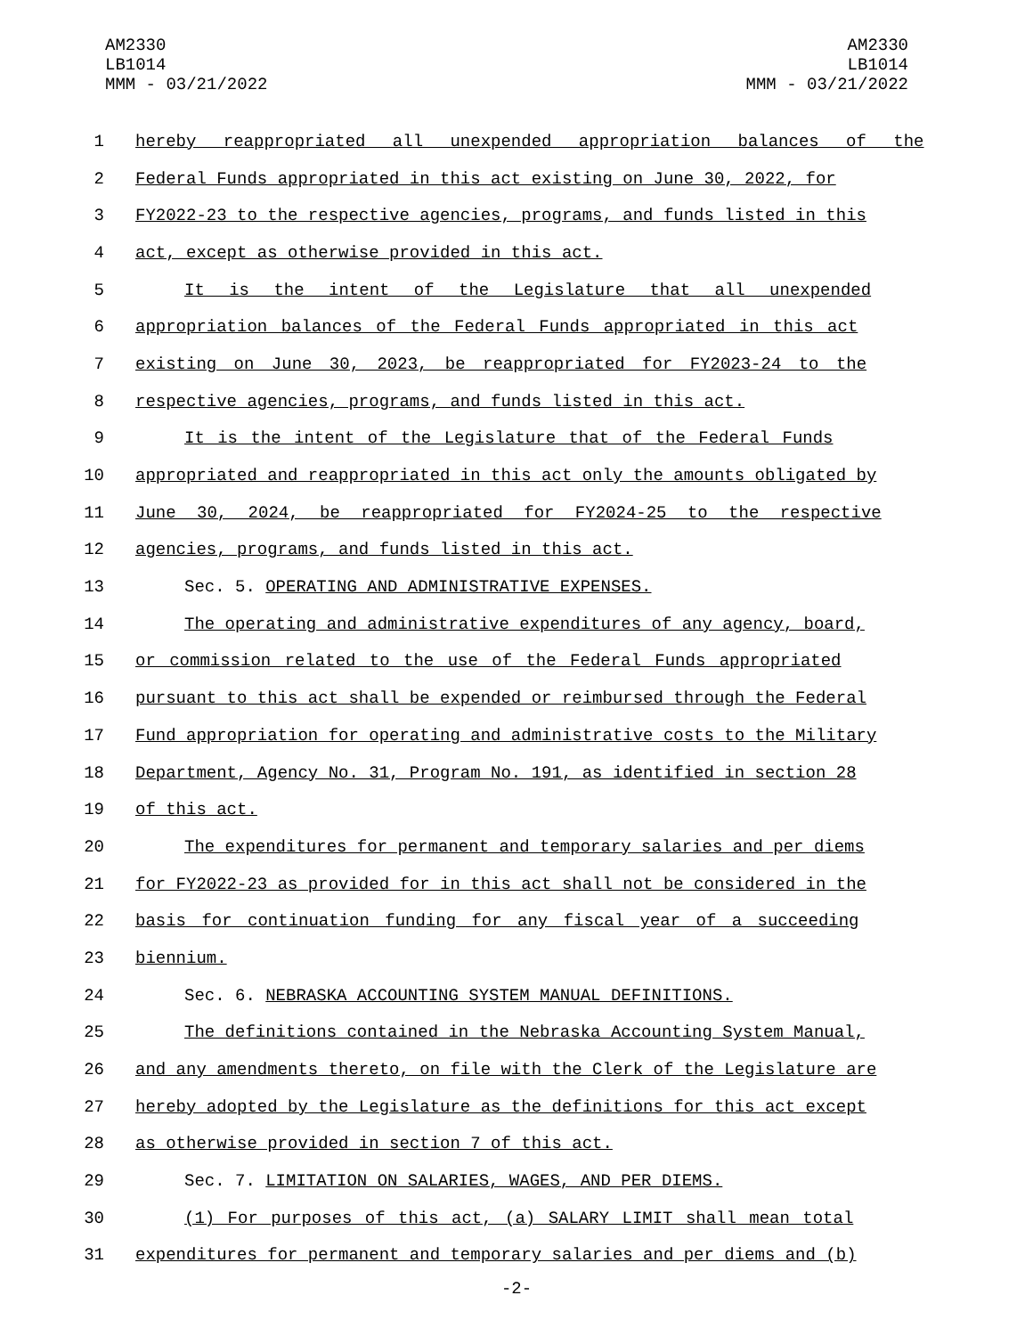AM2330
LB1014
MMM - 03/21/2022
AM2330
LB1014
MMM - 03/21/2022
1 hereby reappropriated all unexpended appropriation balances of the
2 Federal Funds appropriated in this act existing on June 30, 2022, for
3 FY2022-23 to the respective agencies, programs, and funds listed in this
4 act, except as otherwise provided in this act.
5 It is the intent of the Legislature that all unexpended
6 appropriation balances of the Federal Funds appropriated in this act
7 existing on June 30, 2023, be reappropriated for FY2023-24 to the
8 respective agencies, programs, and funds listed in this act.
9 It is the intent of the Legislature that of the Federal Funds
10 appropriated and reappropriated in this act only the amounts obligated by
11 June 30, 2024, be reappropriated for FY2024-25 to the respective
12 agencies, programs, and funds listed in this act.
13 Sec. 5. OPERATING AND ADMINISTRATIVE EXPENSES.
14 The operating and administrative expenditures of any agency, board,
15 or commission related to the use of the Federal Funds appropriated
16 pursuant to this act shall be expended or reimbursed through the Federal
17 Fund appropriation for operating and administrative costs to the Military
18 Department, Agency No. 31, Program No. 191, as identified in section 28
19 of this act.
20 The expenditures for permanent and temporary salaries and per diems
21 for FY2022-23 as provided for in this act shall not be considered in the
22 basis for continuation funding for any fiscal year of a succeeding
23 biennium.
24 Sec. 6. NEBRASKA ACCOUNTING SYSTEM MANUAL DEFINITIONS.
25 The definitions contained in the Nebraska Accounting System Manual,
26 and any amendments thereto, on file with the Clerk of the Legislature are
27 hereby adopted by the Legislature as the definitions for this act except
28 as otherwise provided in section 7 of this act.
29 Sec. 7. LIMITATION ON SALARIES, WAGES, AND PER DIEMS.
30 (1) For purposes of this act, (a) SALARY LIMIT shall mean total
31 expenditures for permanent and temporary salaries and per diems and (b)
-2-